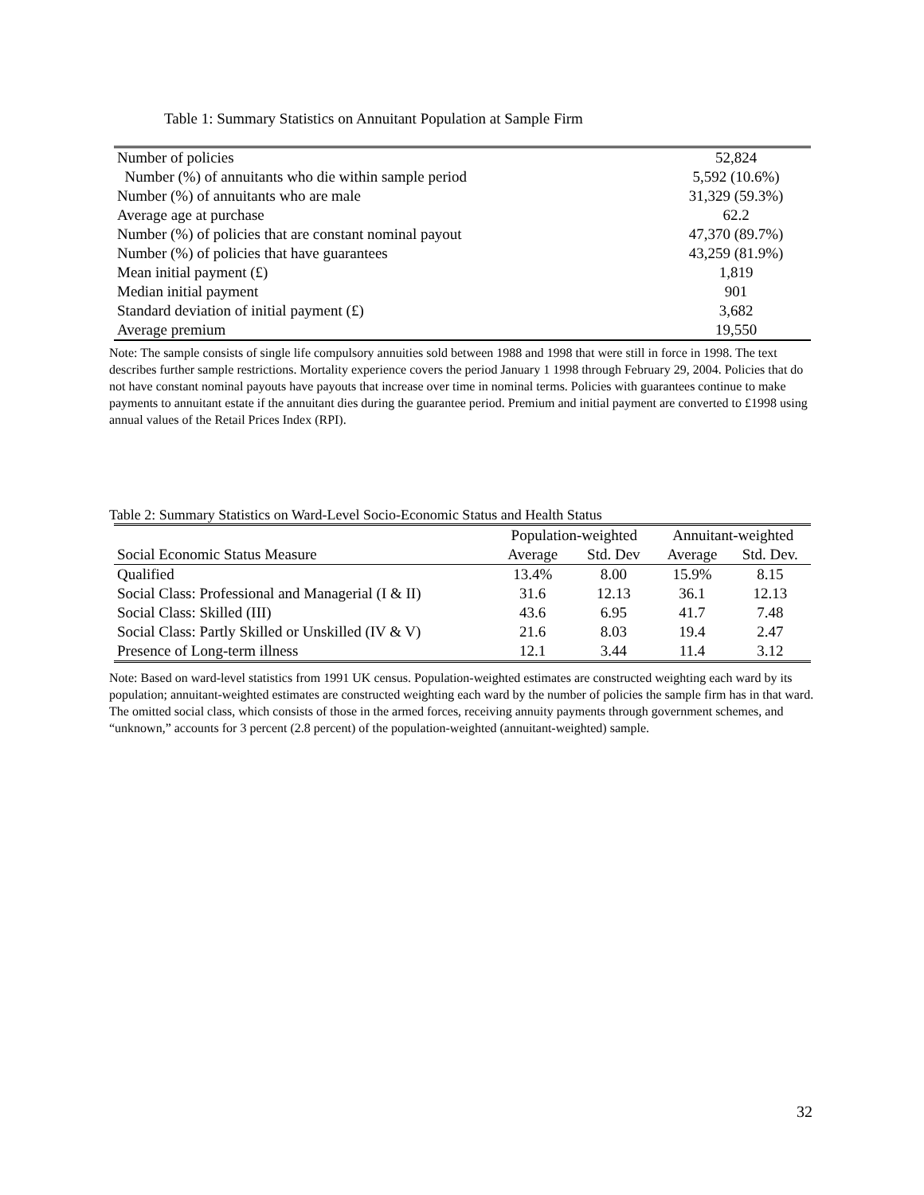Table 1: Summary Statistics on Annuitant Population at Sample Firm
| Number of policies | 52,824 |
| Number (%) of annuitants who die within sample period | 5,592 (10.6%) |
| Number (%) of annuitants who are male | 31,329 (59.3%) |
| Average age at purchase | 62.2 |
| Number (%) of policies that are constant nominal payout | 47,370 (89.7%) |
| Number (%) of policies that have guarantees | 43,259 (81.9%) |
| Mean initial payment (£) | 1,819 |
| Median initial payment | 901 |
| Standard deviation of initial payment (£) | 3,682 |
| Average premium | 19,550 |
Note: The sample consists of single life compulsory annuities sold between 1988 and 1998 that were still in force in 1998. The text describes further sample restrictions. Mortality experience covers the period January 1 1998 through February 29, 2004. Policies that do not have constant nominal payouts have payouts that increase over time in nominal terms. Policies with guarantees continue to make payments to annuitant estate if the annuitant dies during the guarantee period. Premium and initial payment are converted to £1998 using annual values of the Retail Prices Index (RPI).
Table 2: Summary Statistics on Ward-Level Socio-Economic Status and Health Status
| | Population-weighted | | Annuitant-weighted | |
| --- | --- | --- | --- | --- |
| Social Economic Status Measure | Average | Std. Dev | Average | Std. Dev. |
| Qualified | 13.4% | 8.00 | 15.9% | 8.15 |
| Social Class: Professional and Managerial (I & II) | 31.6 | 12.13 | 36.1 | 12.13 |
| Social Class: Skilled (III) | 43.6 | 6.95 | 41.7 | 7.48 |
| Social Class: Partly Skilled or Unskilled (IV & V) | 21.6 | 8.03 | 19.4 | 2.47 |
| Presence of Long-term illness | 12.1 | 3.44 | 11.4 | 3.12 |
Note: Based on ward-level statistics from 1991 UK census. Population-weighted estimates are constructed weighting each ward by its population; annuitant-weighted estimates are constructed weighting each ward by the number of policies the sample firm has in that ward. The omitted social class, which consists of those in the armed forces, receiving annuity payments through government schemes, and “unknown,” accounts for 3 percent (2.8 percent) of the population-weighted (annuitant-weighted) sample.
32